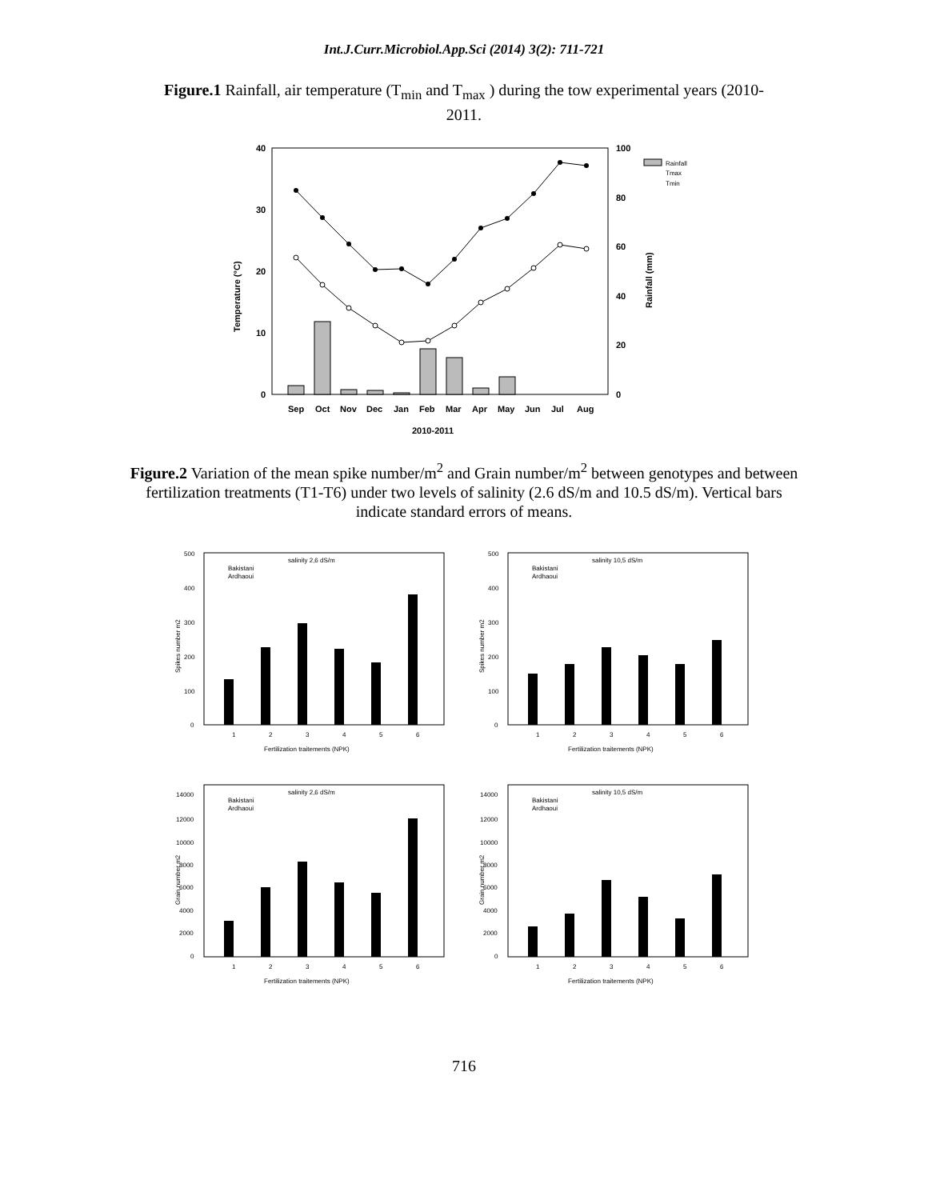Int.J.Curr.Microbiol.App.Sci (2014) 3(2): 711-721
Figure.1 Rainfall, air temperature (T<sub>min</sub> and T<sub>max</sub> ) during the tow experimental years (2010-2011.
40
30
20
10
0
100
80
60
40
20
0
Sep
Oct
Nov
Dec
Jan
Feb
Mar
Apr
May
Jun
Jul
Aug
2010-2011
Temperature (°C)
Rainfall (mm)
Rainfall
Tmax
Tmin
Figure.2 Variation of the mean spike number/m<sup>2</sup> and Grain number/m<sup>2</sup> between genotypes and between fertilization treatments (T1-T6) under two levels of salinity (2.6 dS/m and 10.5 dS/m). Vertical bars indicate standard errors of means.
salinity 2,6 dS/m
Bakistani
Ardhaoui
Spikes number m2
500
400
300
200
100
0
1
2
3
4
5
6
Fertilization traitements (NPK)
salinity 10,5 dS/m
Bakistani
Ardhaoui
Spikes number m2
500
400
300
200
100
0
1
2
3
4
5
6
Fertilization traitements (NPK)
salinity 2,6 dS/m
Bakistani
Ardhaoui
Grain number m2
14000
12000
10000
8000
6000
4000
2000
0
1
2
3
4
5
6
Fertilization traitements (NPK)
salinity 10,5 dS/m
Bakistani
Ardhaoui
Grain number m2
14000
12000
10000
8000
6000
4000
2000
0
1
2
3
4
5
6
Fertilization traitements (NPK)
716